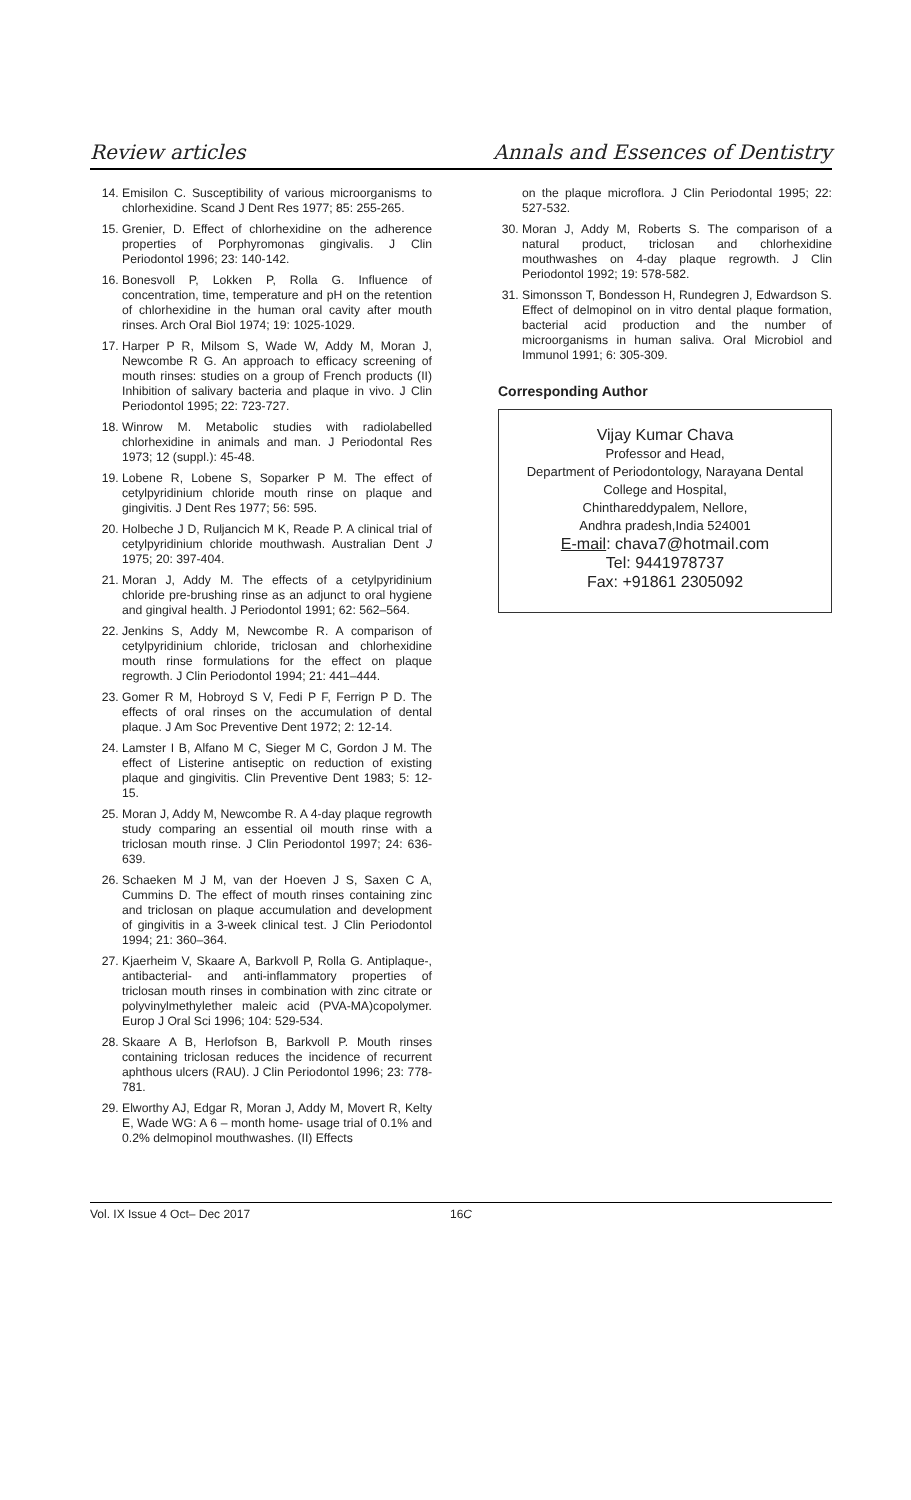Review articles Annals and Essences of Dentistry
14. Emisilon C. Susceptibility of various microorganisms to chlorhexidine. Scand J Dent Res 1977; 85: 255-265.
15. Grenier, D. Effect of chlorhexidine on the adherence properties of Porphyromonas gingivalis. J Clin Periodontol 1996; 23: 140-142.
16. Bonesvoll P, Lokken P, Rolla G. Influence of concentration, time, temperature and pH on the retention of chlorhexidine in the human oral cavity after mouth rinses. Arch Oral Biol 1974; 19: 1025-1029.
17. Harper P R, Milsom S, Wade W, Addy M, Moran J, Newcombe R G. An approach to efficacy screening of mouth rinses: studies on a group of French products (II) Inhibition of salivary bacteria and plaque in vivo. J Clin Periodontol 1995; 22: 723-727.
18. Winrow M. Metabolic studies with radiolabelled chlorhexidine in animals and man. J Periodontal Res 1973; 12 (suppl.): 45-48.
19. Lobene R, Lobene S, Soparker P M. The effect of cetylpyridinium chloride mouth rinse on plaque and gingivitis. J Dent Res 1977; 56: 595.
20. Holbeche J D, Ruljancich M K, Reade P. A clinical trial of cetylpyridinium chloride mouthwash. Australian Dent J 1975; 20: 397-404.
21. Moran J, Addy M. The effects of a cetylpyridinium chloride pre-brushing rinse as an adjunct to oral hygiene and gingival health. J Periodontol 1991; 62: 562–564.
22. Jenkins S, Addy M, Newcombe R. A comparison of cetylpyridinium chloride, triclosan and chlorhexidine mouth rinse formulations for the effect on plaque regrowth. J Clin Periodontol 1994; 21: 441–444.
23. Gomer R M, Hobroyd S V, Fedi P F, Ferrign P D. The effects of oral rinses on the accumulation of dental plaque. J Am Soc Preventive Dent 1972; 2: 12-14.
24. Lamster I B, Alfano M C, Sieger M C, Gordon J M. The effect of Listerine antiseptic on reduction of existing plaque and gingivitis. Clin Preventive Dent 1983; 5: 12-15.
25. Moran J, Addy M, Newcombe R. A 4-day plaque regrowth study comparing an essential oil mouth rinse with a triclosan mouth rinse. J Clin Periodontol 1997; 24: 636-639.
26. Schaeken M J M, van der Hoeven J S, Saxen C A, Cummins D. The effect of mouth rinses containing zinc and triclosan on plaque accumulation and development of gingivitis in a 3-week clinical test. J Clin Periodontol 1994; 21: 360–364.
27. Kjaerheim V, Skaare A, Barkvoll P, Rolla G. Antiplaque-, antibacterial- and anti-inflammatory properties of triclosan mouth rinses in combination with zinc citrate or polyvinylmethylether maleic acid (PVA-MA)copolymer. Europ J Oral Sci 1996; 104: 529-534.
28. Skaare A B, Herlofson B, Barkvoll P. Mouth rinses containing triclosan reduces the incidence of recurrent aphthous ulcers (RAU). J Clin Periodontol 1996; 23: 778-781.
29. Elworthy AJ, Edgar R, Moran J, Addy M, Movert R, Kelty E, Wade WG: A 6 – month home- usage trial of 0.1% and 0.2% delmopinol mouthwashes. (II) Effects
on the plaque microflora. J Clin Periodontal 1995; 22: 527-532.
30. Moran J, Addy M, Roberts S. The comparison of a natural product, triclosan and chlorhexidine mouthwashes on 4-day plaque regrowth. J Clin Periodontol 1992; 19: 578-582.
31. Simonsson T, Bondesson H, Rundegren J, Edwardson S. Effect of delmopinol on in vitro dental plaque formation, bacterial acid production and the number of microorganisms in human saliva. Oral Microbiol and Immunol 1991; 6: 305-309.
Corresponding Author
Vijay Kumar Chava
Professor and Head,
Department of Periodontology, Narayana Dental College and Hospital,
Chinthareddypalem, Nellore,
Andhra pradesh,India 524001
E-mail: chava7@hotmail.com
Tel: 9441978737
Fax: +91861 2305092
Vol. IX Issue 4 Oct– Dec 2017 16C